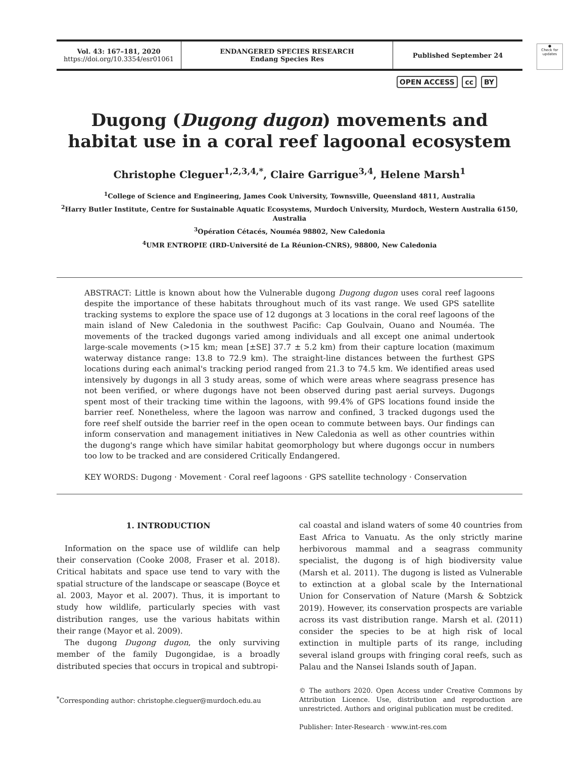●
Check for updates
Vol. 43: 167–181, 2020
https://doi.org/10.3354/esr01061
ENDANGERED SPECIES RESEARCH
Endang Species Res
Published September 24
OPEN ACCESS cc BY
Dugong (Dugong dugon) movements and habitat use in a coral reef lagoonal ecosystem
Christophe Cleguer<sup>1,2,3,4,*</sup>, Claire Garrigue<sup>3,4</sup>, Helene Marsh<sup>1</sup>
<sup>1</sup> College of Science and Engineering, James Cook University, Townsville, Queensland 4811, Australia
<sup>2</sup> Harry Butler Institute, Centre for Sustainable Aquatic Ecosystems, Murdoch University, Murdoch, Western Australia 6150, Australia
<sup>3</sup> Opération Cétacés, Nouméa 98802, New Caledonia
<sup>4</sup> UMR ENTROPIE (IRD-Université de La Réunion-CNRS), 98800, New Caledonia
ABSTRACT: Little is known about how the Vulnerable dugong Dugong dugon uses coral reef lagoons despite the importance of these habitats throughout much of its vast range. We used GPS satellite tracking systems to explore the space use of 12 dugongs at 3 locations in the coral reef lagoons of the main island of New Caledonia in the southwest Pacific: Cap Goulvain, Ouano and Nouméa. The movements of the tracked dugongs varied among individuals and all except one animal undertook large-scale movements (>15 km; mean [±SE] 37.7 ± 5.2 km) from their capture location (maximum waterway distance range: 13.8 to 72.9 km). The straight-line distances between the furthest GPS locations during each animal's tracking period ranged from 21.3 to 74.5 km. We identified areas used intensively by dugongs in all 3 study areas, some of which were areas where seagrass presence has not been verified, or where dugongs have not been observed during past aerial surveys. Dugongs spent most of their tracking time within the lagoons, with 99.4% of GPS locations found inside the barrier reef. Nonetheless, where the lagoon was narrow and confined, 3 tracked dugongs used the fore reef shelf outside the barrier reef in the open ocean to commute between bays. Our findings can inform conservation and management initiatives in New Caledonia as well as other countries within the dugong's range which have similar habitat geomorphology but where dugongs occur in numbers too low to be tracked and are considered Critically Endangered.
KEY WORDS: Dugong · Movement · Coral reef lagoons · GPS satellite technology · Conservation
1. INTRODUCTION
Information on the space use of wildlife can help their conservation (Cooke 2008, Fraser et al. 2018). Critical habitats and space use tend to vary with the spatial structure of the landscape or seascape (Boyce et al. 2003, Mayor et al. 2007). Thus, it is important to study how wildlife, particularly species with vast distribution ranges, use the various habitats within their range (Mayor et al. 2009).
The dugong Dugong dugon, the only surviving member of the family Dugongidae, is a broadly distributed species that occurs in tropical and subtropi-
<sup>*</sup> Corresponding author: christophe.cleguer@murdoch.edu.au
cal coastal and island waters of some 40 countries from East Africa to Vanuatu. As the only strictly marine herbivorous mammal and a seagrass community specialist, the dugong is of high biodiversity value (Marsh et al. 2011). The dugong is listed as Vulnerable to extinction at a global scale by the International Union for Conservation of Nature (Marsh & Sobtzick 2019). However, its conservation prospects are variable across its vast distribution range. Marsh et al. (2011) consider the species to be at high risk of local extinction in multiple parts of its range, including several island groups with fringing coral reefs, such as Palau and the Nansei Islands south of Japan.
© The authors 2020. Open Access under Creative Commons by Attribution Licence. Use, distribution and reproduction are unrestricted. Authors and original publication must be credited.
Publisher: Inter-Research · www.int-res.com